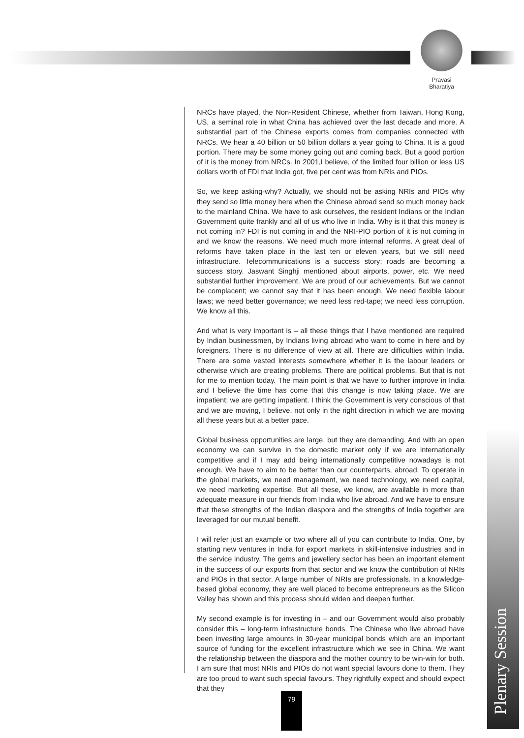Pravasi
Bharatiya
NRCs have played, the Non-Resident Chinese, whether from Taiwan, Hong Kong, US, a seminal role in what China has achieved over the last decade and more. A substantial part of the Chinese exports comes from companies connected with NRCs. We hear a 40 billion or 50 billion dollars a year going to China. It is a good portion. There may be some money going out and coming back. But a good portion of it is the money from NRCs. In 2001,I believe, of the limited four billion or less US dollars worth of FDI that India got, five per cent was from NRIs and PIOs.
So, we keep asking-why? Actually, we should not be asking NRIs and PIOs why they send so little money here when the Chinese abroad send so much money back to the mainland China. We have to ask ourselves, the resident Indians or the Indian Government quite frankly and all of us who live in India. Why is it that this money is not coming in? FDI is not coming in and the NRI-PIO portion of it is not coming in and we know the reasons. We need much more internal reforms. A great deal of reforms have taken place in the last ten or eleven years, but we still need infrastructure. Telecommunications is a success story; roads are becoming a success story. Jaswant Singhji mentioned about airports, power, etc. We need substantial further improvement. We are proud of our achievements. But we cannot be complacent; we cannot say that it has been enough. We need flexible labour laws; we need better governance; we need less red-tape; we need less corruption. We know all this.
And what is very important is – all these things that I have mentioned are required by Indian businessmen, by Indians living abroad who want to come in here and by foreigners. There is no difference of view at all. There are difficulties within India. There are some vested interests somewhere whether it is the labour leaders or otherwise which are creating problems. There are political problems. But that is not for me to mention today. The main point is that we have to further improve in India and I believe the time has come that this change is now taking place. We are impatient; we are getting impatient. I think the Government is very conscious of that and we are moving, I believe, not only in the right direction in which we are moving all these years but at a better pace.
Global business opportunities are large, but they are demanding. And with an open economy we can survive in the domestic market only if we are internationally competitive and if I may add being internationally competitive nowadays is not enough. We have to aim to be better than our counterparts, abroad. To operate in the global markets, we need management, we need technology, we need capital, we need marketing expertise. But all these, we know, are available in more than adequate measure in our friends from India who live abroad. And we have to ensure that these strengths of the Indian diaspora and the strengths of India together are leveraged for our mutual benefit.
I will refer just an example or two where all of you can contribute to India. One, by starting new ventures in India for export markets in skill-intensive industries and in the service industry. The gems and jewellery sector has been an important element in the success of our exports from that sector and we know the contribution of NRIs and PIOs in that sector. A large number of NRIs are professionals. In a knowledge-based global economy, they are well placed to become entrepreneurs as the Silicon Valley has shown and this process should widen and deepen further.
My second example is for investing in – and our Government would also probably consider this – long-term infrastructure bonds. The Chinese who live abroad have been investing large amounts in 30-year municipal bonds which are an important source of funding for the excellent infrastructure which we see in China. We want the relationship between the diaspora and the mother country to be win-win for both. I am sure that most NRIs and PIOs do not want special favours done to them. They are too proud to want such special favours. They rightfully expect and should expect that they
Plenary Session
79